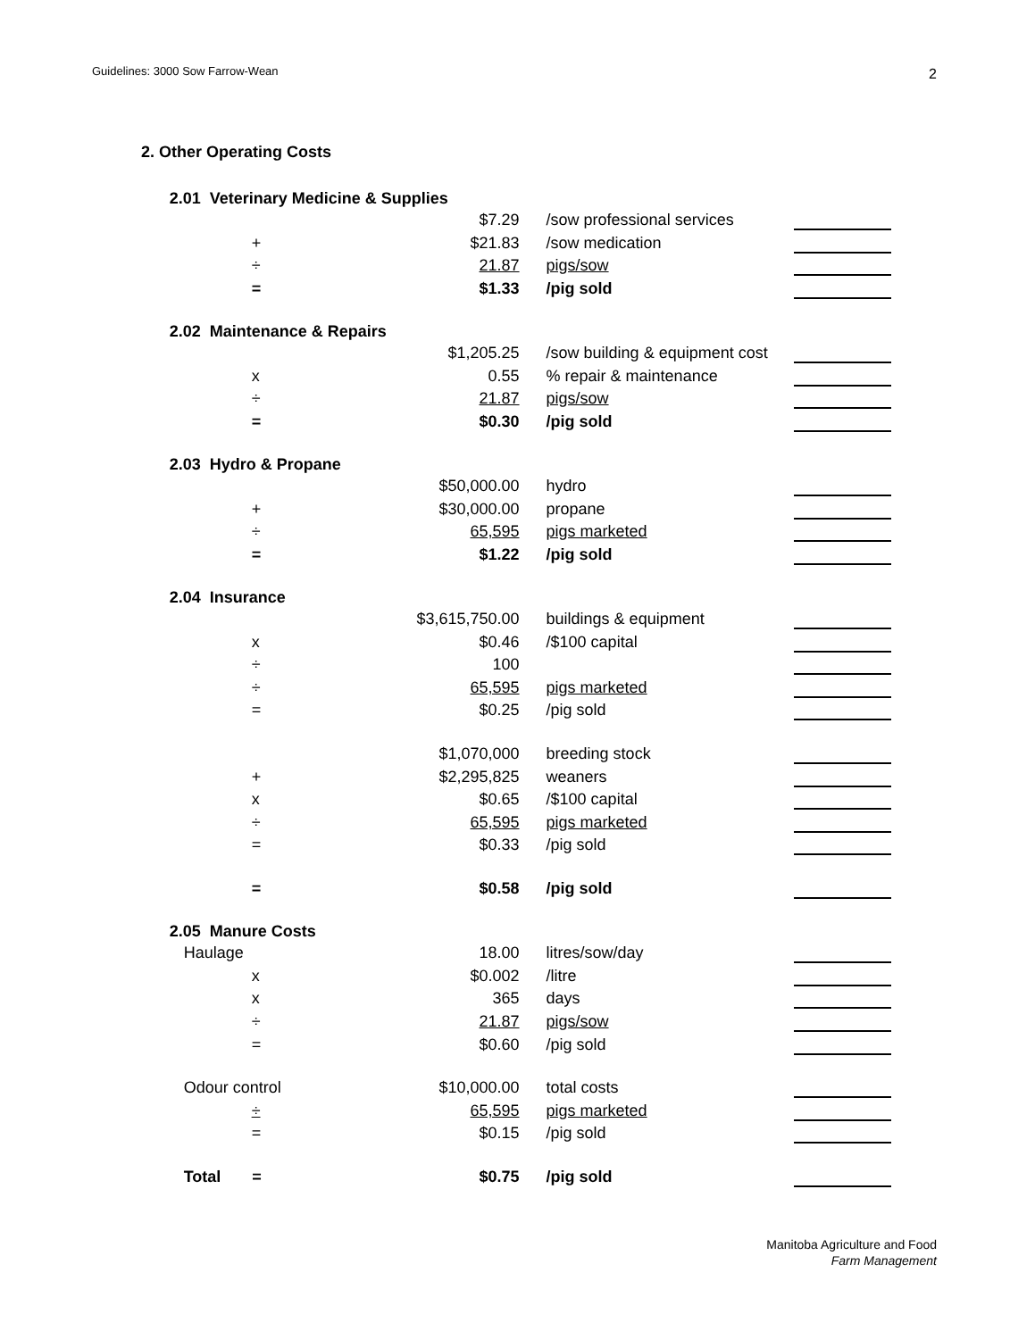Guidelines: 3000 Sow Farrow-Wean
2
2. Other Operating Costs
| | 2.01 Veterinary Medicine & Supplies | | | |
| | | $7.29 | /sow professional services | |
| | + | $21.83 | /sow medication | |
| | ÷ | 21.87 | pigs/sow | |
| | = | $1.33 | /pig sold | |
| | 2.02 Maintenance & Repairs | | | |
| | | $1,205.25 | /sow building & equipment cost | |
| | x | 0.55 | % repair & maintenance | |
| | ÷ | 21.87 | pigs/sow | |
| | = | $0.30 | /pig sold | |
| | 2.03 Hydro & Propane | | | |
| | | $50,000.00 | hydro | |
| | + | $30,000.00 | propane | |
| | ÷ | 65,595 | pigs marketed | |
| | = | $1.22 | /pig sold | |
| | 2.04 Insurance | | | |
| | | $3,615,750.00 | buildings & equipment | |
| | x | $0.46 | /$100 capital | |
| | ÷ | 100 | | |
| | ÷ | 65,595 | pigs marketed | |
| | = | $0.25 | /pig sold | |
| | | $1,070,000 | breeding stock | |
| | + | $2,295,825 | weaners | |
| | x | $0.65 | /$100 capital | |
| | ÷ | 65,595 | pigs marketed | |
| | = | $0.33 | /pig sold | |
| | = | $0.58 | /pig sold | |
| | 2.05 Manure Costs | | | |
| | Haulage | 18.00 | litres/sow/day | |
| | x | $0.002 | /litre | |
| | x | 365 | days | |
| | ÷ | 21.87 | pigs/sow | |
| | = | $0.60 | /pig sold | |
| | Odour control | $10,000.00 | total costs | |
| | ÷ | 65,595 | pigs marketed | |
| | = | $0.15 | /pig sold | |
| | Total = | $0.75 | /pig sold | |
Manitoba Agriculture and Food
Farm Management